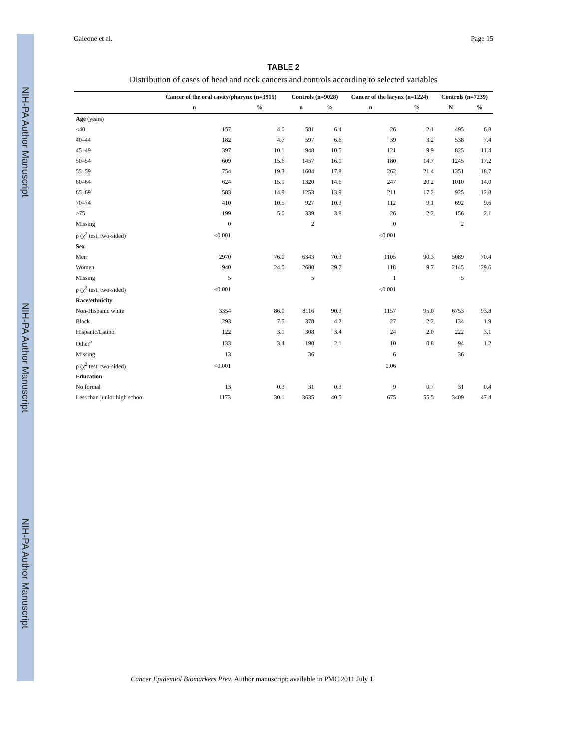NIH-PA Author Manuscript
NIH-PA Author Manuscript
NIH-PA Author Manuscript
Galeone et al. Page 15
TABLE 2
Distribution of cases of head and neck cancers and controls according to selected variables
| | Cancer of the oral cavity/pharynx (n=3915) | | Controls (n=9028) | | Cancer of the larynx (n=1224) | | Controls (n=7239) | |
| --- | --- | --- | --- | --- | --- | --- | --- | --- |
| | n | % | n | % | n | % | N | % |
| Age (years) | | | | | | | | |
| <40 | 157 | 4.0 | 581 | 6.4 | 26 | 2.1 | 495 | 6.8 |
| 40–44 | 182 | 4.7 | 597 | 6.6 | 39 | 3.2 | 538 | 7.4 |
| 45–49 | 397 | 10.1 | 948 | 10.5 | 121 | 9.9 | 825 | 11.4 |
| 50–54 | 609 | 15.6 | 1457 | 16.1 | 180 | 14.7 | 1245 | 17.2 |
| 55–59 | 754 | 19.3 | 1604 | 17.8 | 262 | 21.4 | 1351 | 18.7 |
| 60–64 | 624 | 15.9 | 1320 | 14.6 | 247 | 20.2 | 1010 | 14.0 |
| 65–69 | 583 | 14.9 | 1253 | 13.9 | 211 | 17.2 | 925 | 12.8 |
| 70–74 | 410 | 10.5 | 927 | 10.3 | 112 | 9.1 | 692 | 9.6 |
| ≥75 | 199 | 5.0 | 339 | 3.8 | 26 | 2.2 | 156 | 2.1 |
| Missing | 0 | | 2 | | 0 | | 2 | |
| p (χ<sup>2</sup> test, two-sided) | <0.001 | | | | <0.001 | | | |
| Sex | | | | | | | | |
| Men | 2970 | 76.0 | 6343 | 70.3 | 1105 | 90.3 | 5089 | 70.4 |
| Women | 940 | 24.0 | 2680 | 29.7 | 118 | 9.7 | 2145 | 29.6 |
| Missing | 5 | | 5 | | 1 | | 5 | |
| p (χ<sup>2</sup> test, two-sided) | <0.001 | | | | <0.001 | | | |
| Race/ethnicity | | | | | | | | |
| Non-Hispanic white | 3354 | 86.0 | 8116 | 90.3 | 1157 | 95.0 | 6753 | 93.8 |
| Black | 293 | 7.5 | 378 | 4.2 | 27 | 2.2 | 134 | 1.9 |
| Hispanic/Latino | 122 | 3.1 | 308 | 3.4 | 24 | 2.0 | 222 | 3.1 |
| Other<sup>a</sup> | 133 | 3.4 | 190 | 2.1 | 10 | 0.8 | 94 | 1.2 |
| Missing | 13 | | 36 | | 6 | | 36 | |
| p (χ<sup>2</sup> test, two-sided) | <0.001 | | | | 0.06 | | | |
| Education | | | | | | | | |
| No formal | 13 | 0.3 | 31 | 0.3 | 9 | 0.7 | 31 | 0.4 |
| Less than junior high school | 1173 | 30.1 | 3635 | 40.5 | 675 | 55.5 | 3409 | 47.4 |
Cancer Epidemiol Biomarkers Prev. Author manuscript; available in PMC 2011 July 1.